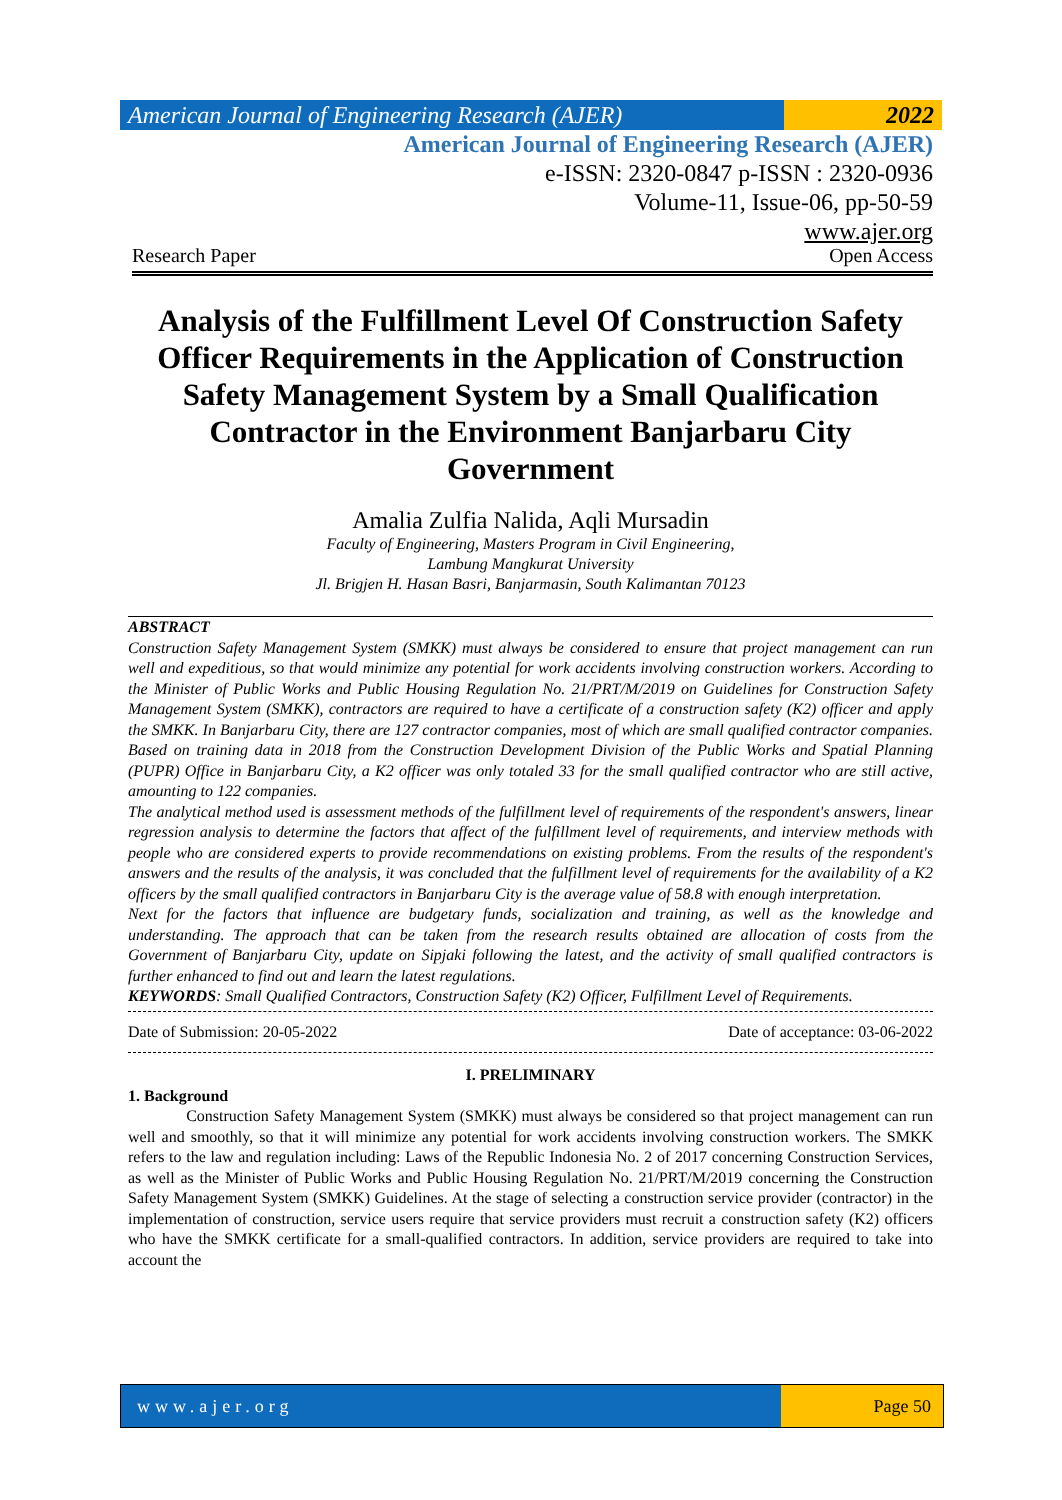American Journal of Engineering Research (AJER)
2022
American Journal of Engineering Research (AJER)
e-ISSN: 2320-0847 p-ISSN : 2320-0936
Volume-11, Issue-06, pp-50-59
www.ajer.org
Research Paper Open Access
Analysis of the Fulfillment Level Of Construction Safety Officer Requirements in the Application of Construction Safety Management System by a Small Qualification Contractor in the Environment Banjarbaru City Government
Amalia Zulfia Nalida, Aqli Mursadin
Faculty of Engineering, Masters Program in Civil Engineering,
Lambung Mangkurat University
Jl. Brigjen H. Hasan Basri, Banjarmasin, South Kalimantan 70123
ABSTRACT
Construction Safety Management System (SMKK) must always be considered to ensure that project management can run well and expeditious, so that would minimize any potential for work accidents involving construction workers. According to the Minister of Public Works and Public Housing Regulation No. 21/PRT/M/2019 on Guidelines for Construction Safety Management System (SMKK), contractors are required to have a certificate of a construction safety (K2) officer and apply the SMKK. In Banjarbaru City, there are 127 contractor companies, most of which are small qualified contractor companies. Based on training data in 2018 from the Construction Development Division of the Public Works and Spatial Planning (PUPR) Office in Banjarbaru City, a K2 officer was only totaled 33 for the small qualified contractor who are still active, amounting to 122 companies.
The analytical method used is assessment methods of the fulfillment level of requirements of the respondent's answers, linear regression analysis to determine the factors that affect of the fulfillment level of requirements, and interview methods with people who are considered experts to provide recommendations on existing problems. From the results of the respondent's answers and the results of the analysis, it was concluded that the fulfillment level of requirements for the availability of a K2 officers by the small qualified contractors in Banjarbaru City is the average value of 58.8 with enough interpretation.
Next for the factors that influence are budgetary funds, socialization and training, as well as the knowledge and understanding. The approach that can be taken from the research results obtained are allocation of costs from the Government of Banjarbaru City, update on Sipjaki following the latest, and the activity of small qualified contractors is further enhanced to find out and learn the latest regulations.
KEYWORDS: Small Qualified Contractors, Construction Safety (K2) Officer, Fulfillment Level of Requirements.
Date of Submission: 20-05-2022 Date of acceptance: 03-06-2022
I. PRELIMINARY
1. Background
Construction Safety Management System (SMKK) must always be considered so that project management can run well and smoothly, so that it will minimize any potential for work accidents involving construction workers. The SMKK refers to the law and regulation including: Laws of the Republic Indonesia No. 2 of 2017 concerning Construction Services, as well as the Minister of Public Works and Public Housing Regulation No. 21/PRT/M/2019 concerning the Construction Safety Management System (SMKK) Guidelines. At the stage of selecting a construction service provider (contractor) in the implementation of construction, service users require that service providers must recruit a construction safety (K2) officers who have the SMKK certificate for a small-qualified contractors. In addition, service providers are required to take into account the
www.ajer.org Page 50